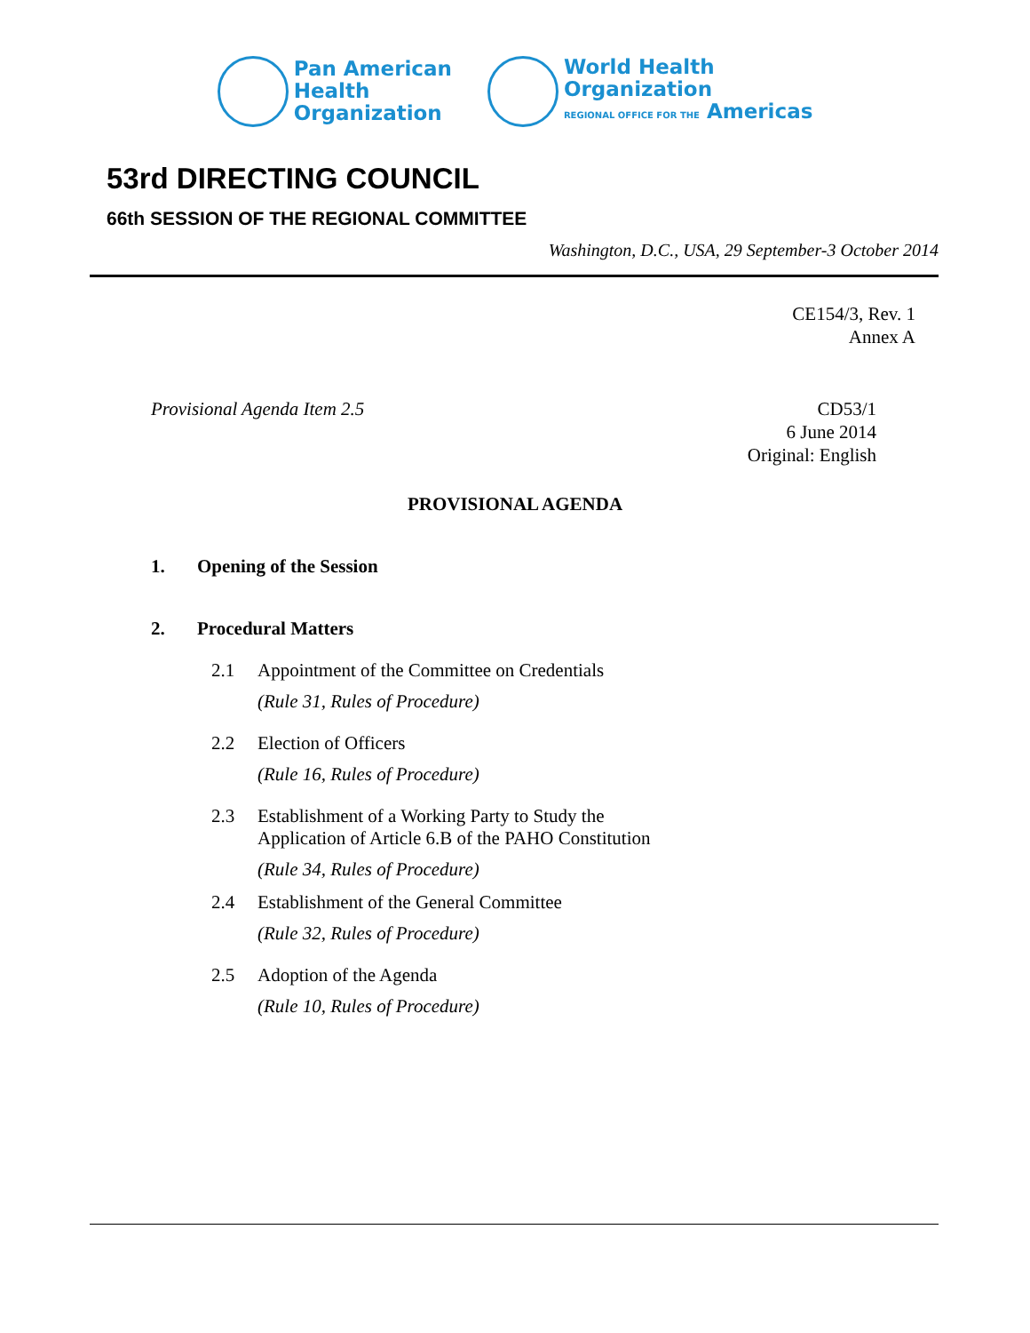Pan American
Health
Organization
World Health
Organization
REGIONAL OFFICE FOR THE Americas
53rd DIRECTING COUNCIL
66th SESSION OF THE REGIONAL COMMITTEE
Washington, D.C., USA, 29 September-3 October 2014
CE154/3, Rev. 1
Annex A
Provisional Agenda Item 2.5 CD53/1
6 June 2014
Original: English
PROVISIONAL AGENDA
1. Opening of the Session
2. Procedural Matters
2.1 Appointment of the Committee on Credentials
(Rule 31, Rules of Procedure)
2.2 Election of Officers
(Rule 16, Rules of Procedure)
2.3 Establishment of a Working Party to Study the
Application of Article 6.B of the PAHO Constitution
(Rule 34, Rules of Procedure)
2.4 Establishment of the General Committee
(Rule 32, Rules of Procedure)
2.5 Adoption of the Agenda
(Rule 10, Rules of Procedure)